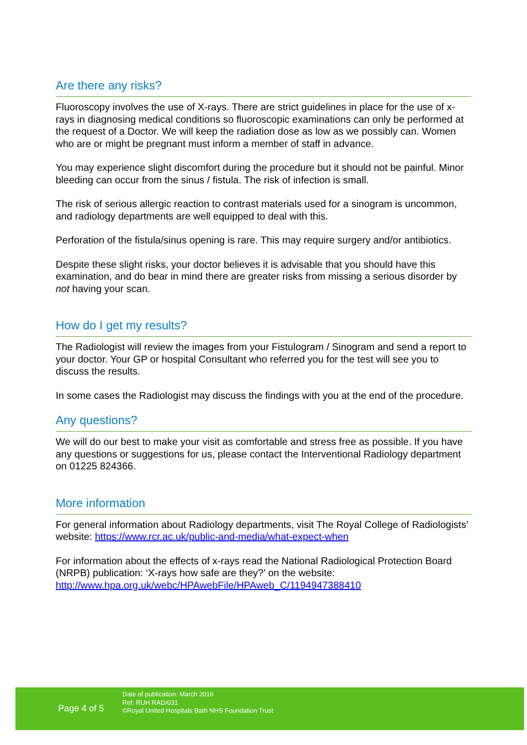Are there any risks?
Fluoroscopy involves the use of X-rays. There are strict guidelines in place for the use of x-rays in diagnosing medical conditions so fluoroscopic examinations can only be performed at the request of a Doctor. We will keep the radiation dose as low as we possibly can. Women who are or might be pregnant must inform a member of staff in advance.
You may experience slight discomfort during the procedure but it should not be painful. Minor bleeding can occur from the sinus / fistula. The risk of infection is small.
The risk of serious allergic reaction to contrast materials used for a sinogram is uncommon, and radiology departments are well equipped to deal with this.
Perforation of the fistula/sinus opening is rare. This may require surgery and/or antibiotics.
Despite these slight risks, your doctor believes it is advisable that you should have this examination, and do bear in mind there are greater risks from missing a serious disorder by not having your scan.
How do I get my results?
The Radiologist will review the images from your Fistulogram / Sinogram and send a report to your doctor. Your GP or hospital Consultant who referred you for the test will see you to discuss the results.
In some cases the Radiologist may discuss the findings with you at the end of the procedure.
Any questions?
We will do our best to make your visit as comfortable and stress free as possible. If you have any questions or suggestions for us, please contact the Interventional Radiology department on 01225 824366.
More information
For general information about Radiology departments, visit The Royal College of Radiologists’ website: https://www.rcr.ac.uk/public-and-media/what-expect-when
For information about the effects of x-rays read the National Radiological Protection Board (NRPB) publication: ‘X-rays how safe are they?’ on the website: http://www.hpa.org.uk/webc/HPAwebFile/HPAweb_C/1194947388410
Page 4 of 5
Date of publication: March 2016
Ref: RUH RAD/031
©Royal United Hospitals Bath NHS Foundation Trust